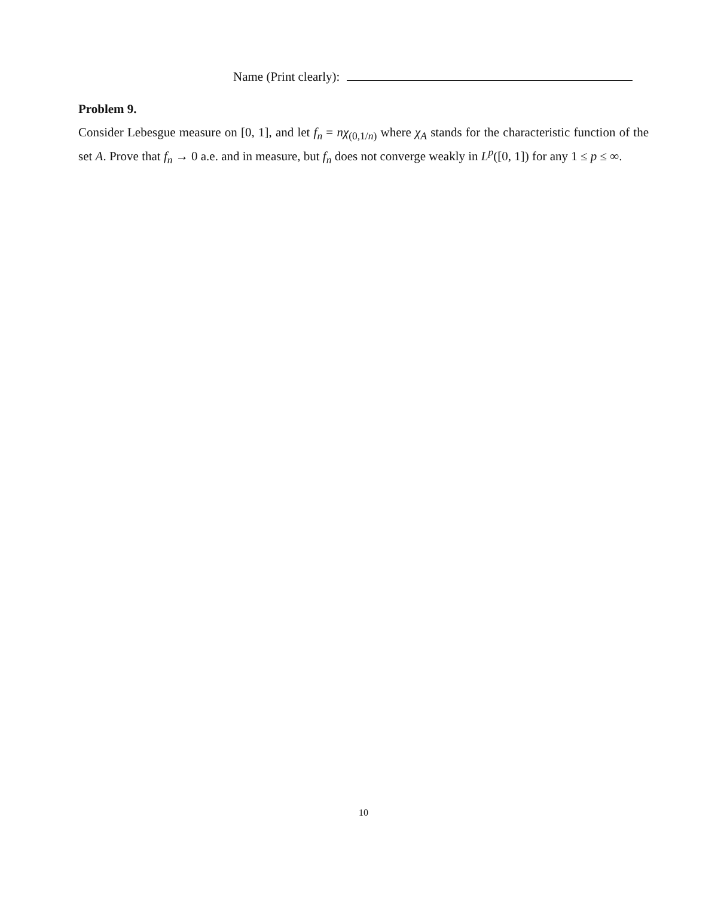Name (Print clearly):
Problem 9.
Consider Lebesgue measure on [0, 1], and let f<sub>n</sub> = nχ<sub>(0,1/n)</sub> where χ<sub>A</sub> stands for the characteristic function of the set A. Prove that f<sub>n</sub> → 0 a.e. and in measure, but f<sub>n</sub> does not converge weakly in L<sup>p</sup>([0, 1]) for any 1 ≤ p ≤ ∞.
10